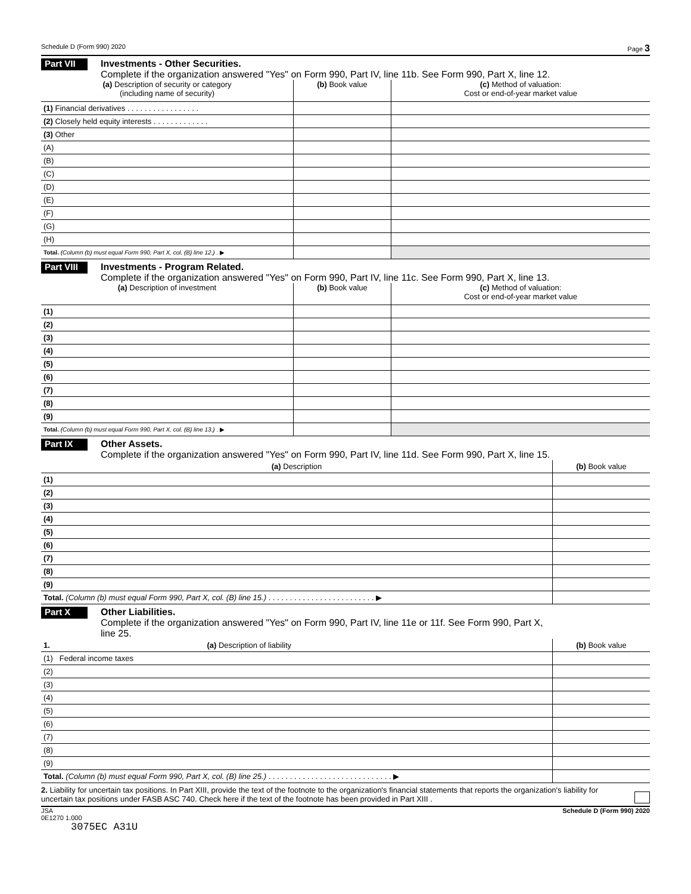Schedule D (Form 990) 2020 Page 3
Part VII
Investments - Other Securities.
Complete if the organization answered "Yes" on Form 990, Part IV, line 11b. See Form 990, Part X, line 12.
| (a) Description of security or category (including name of security) | (b) Book value | (c) Method of valuation: Cost or end-of-year market value |
| --- | --- | --- |
| (1) Financial derivatives . . . . . . . . . . . . . . . . . | | |
| (2) Closely held equity interests . . . . . . . . . . . . . | | |
| (3) Other | | |
| (A) | | |
| (B) | | |
| (C) | | |
| (D) | | |
| (E) | | |
| (F) | | |
| (G) | | |
| (H) | | |
| Total. (Column (b) must equal Form 990, Part X, col. (B) line 12.) . ▶ | | |
Part VIII
Investments - Program Related.
Complete if the organization answered "Yes" on Form 990, Part IV, line 11c. See Form 990, Part X, line 13.
| (a) Description of investment | (b) Book value | (c) Method of valuation: Cost or end-of-year market value |
| --- | --- | --- |
| (1) | | |
| (2) | | |
| (3) | | |
| (4) | | |
| (5) | | |
| (6) | | |
| (7) | | |
| (8) | | |
| (9) | | |
| Total. (Column (b) must equal Form 990, Part X, col. (B) line 13.) . ▶ | | |
Part IX
Other Assets.
Complete if the organization answered "Yes" on Form 990, Part IV, line 11d. See Form 990, Part X, line 15.
| (a) Description | (b) Book value |
| (1) | |
| (2) | |
| (3) | |
| (4) | |
| (5) | |
| (6) | |
| (7) | |
| (8) | |
| (9) | |
| Total. (Column (b) must equal Form 990, Part X, col. (B) line 15.) . . . . . . . . . . . . . . . . . . . . . . . . . ▶ | |
Part X
Other Liabilities.
Complete if the organization answered "Yes" on Form 990, Part IV, line 11e or 11f. See Form 990, Part X,
line 25.
| 1. (a) Description of liability | (b) Book value |
| (1) Federal income taxes | |
| (2) | |
| (3) | |
| (4) | |
| (5) | |
| (6) | |
| (7) | |
| (8) | |
| (9) | |
| Total. (Column (b) must equal Form 990, Part X, col. (B) line 25.) . . . . . . . . . . . . . . . . . . . . . . . . . . . . . ▶ | |
2. Liability for uncertain tax positions. In Part XIII, provide the text of the footnote to the organization's financial statements that reports the organization's liability for uncertain tax positions under FASB ASC 740. Check here if the text of the footnote has been provided in Part XIII .
JSA
0E1270 1.000 Schedule D (Form 990) 2020
3075EC A31U